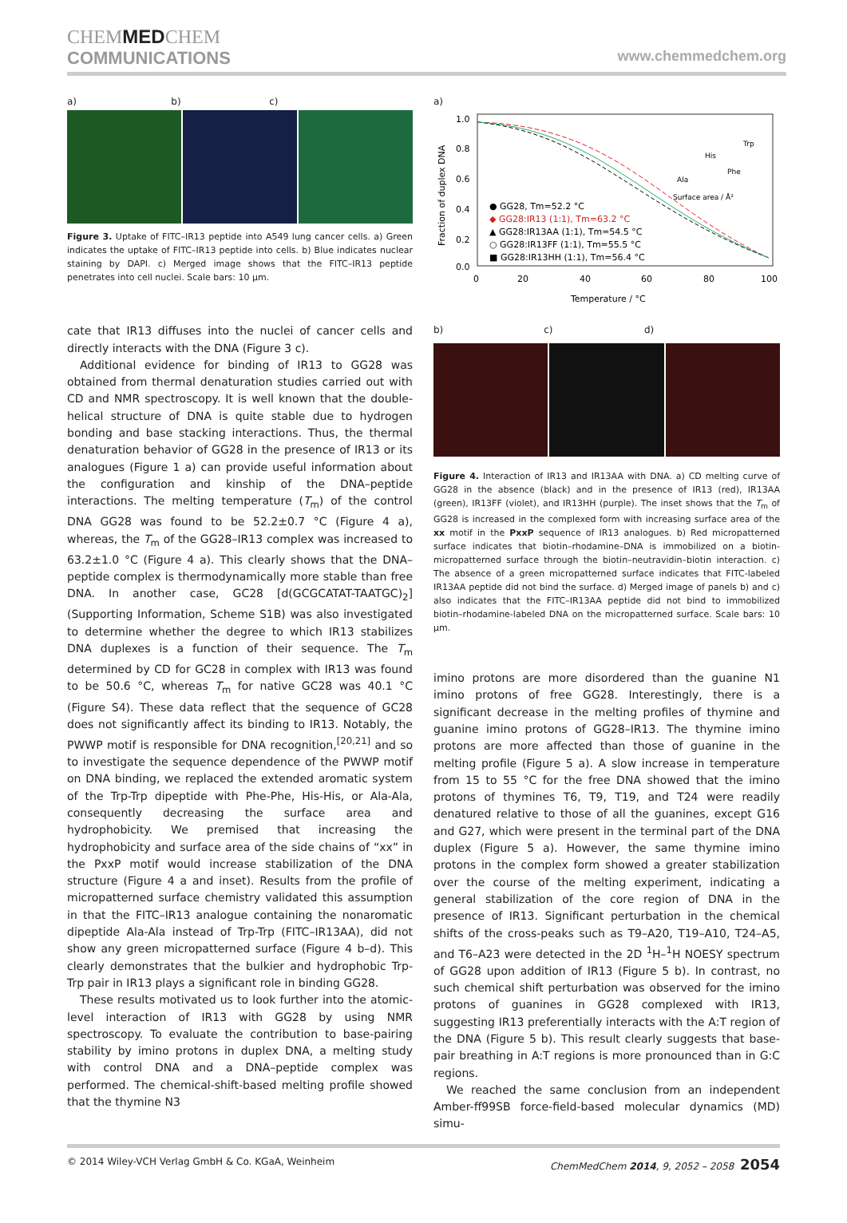CHEMMEDCHEM
COMMUNICATIONS
www.chemmedchem.org
a) b) c)
Figure 3. Uptake of FITC–IR13 peptide into A549 lung cancer cells. a) Green indicates the uptake of FITC–IR13 peptide into cells. b) Blue indicates nuclear staining by DAPI. c) Merged image shows that the FITC–IR13 peptide penetrates into cell nuclei. Scale bars: 10 μm.
cate that IR13 diffuses into the nuclei of cancer cells and directly interacts with the DNA (Figure 3 c).
Additional evidence for binding of IR13 to GG28 was obtained from thermal denaturation studies carried out with CD and NMR spectroscopy. It is well known that the double-helical structure of DNA is quite stable due to hydrogen bonding and base stacking interactions. Thus, the thermal denaturation behavior of GG28 in the presence of IR13 or its analogues (Figure 1 a) can provide useful information about the configuration and kinship of the DNA–peptide interactions. The melting temperature (T<sub>m</sub>) of the control DNA GG28 was found to be 52.2±0.7 °C (Figure 4 a), whereas, the T<sub>m</sub> of the GG28–IR13 complex was increased to 63.2±1.0 °C (Figure 4 a). This clearly shows that the DNA–peptide complex is thermodynamically more stable than free DNA. In another case, GC28 [d(GCGCATAT-TAATGC)<sub>2</sub>] (Supporting Information, Scheme S1B) was also investigated to determine whether the degree to which IR13 stabilizes DNA duplexes is a function of their sequence. The T<sub>m</sub> determined by CD for GC28 in complex with IR13 was found to be 50.6 °C, whereas T<sub>m</sub> for native GC28 was 40.1 °C (Figure S4). These data reflect that the sequence of GC28 does not significantly affect its binding to IR13. Notably, the PWWP motif is responsible for DNA recognition,<sup>[20,21]</sup> and so to investigate the sequence dependence of the PWWP motif on DNA binding, we replaced the extended aromatic system of the Trp-Trp dipeptide with Phe-Phe, His-His, or Ala-Ala, consequently decreasing the surface area and hydrophobicity. We premised that increasing the hydrophobicity and surface area of the side chains of “xx” in the PxxP motif would increase stabilization of the DNA structure (Figure 4 a and inset). Results from the profile of micropatterned surface chemistry validated this assumption in that the FITC–IR13 analogue containing the nonaromatic dipeptide Ala-Ala instead of Trp-Trp (FITC–IR13AA), did not show any green micropatterned surface (Figure 4 b–d). This clearly demonstrates that the bulkier and hydrophobic Trp-Trp pair in IR13 plays a significant role in binding GG28.
These results motivated us to look further into the atomic-level interaction of IR13 with GG28 by using NMR spectroscopy. To evaluate the contribution to base-pairing stability by imino protons in duplex DNA, a melting study with control DNA and a DNA–peptide complex was performed. The chemical-shift-based melting profile showed that the thymine N3
a)
1.0
0.8
0.6
0.4
0.2
0.0
0
20
40
60
80
100
Temperature / °C
Fraction of duplex DNA
● GG28, Tm=52.2 °C
◆ GG28:IR13 (1:1), Tm=63.2 °C
▲ GG28:IR13AA (1:1), Tm=54.5 °C
○ GG28:IR13FF (1:1), Tm=55.5 °C
■ GG28:IR13HH (1:1), Tm=56.4 °C
Surface area / Å²
His
Phe
Ala
Trp
b) c) d)
Figure 4. Interaction of IR13 and IR13AA with DNA. a) CD melting curve of GG28 in the absence (black) and in the presence of IR13 (red), IR13AA (green), IR13FF (violet), and IR13HH (purple). The inset shows that the T<sub>m</sub> of GG28 is increased in the complexed form with increasing surface area of the xx motif in the PxxP sequence of IR13 analogues. b) Red micropatterned surface indicates that biotin–rhodamine–DNA is immobilized on a biotin-micropatterned surface through the biotin–neutravidin–biotin interaction. c) The absence of a green micropatterned surface indicates that FITC-labeled IR13AA peptide did not bind the surface. d) Merged image of panels b) and c) also indicates that the FITC–IR13AA peptide did not bind to immobilized biotin–rhodamine-labeled DNA on the micropatterned surface. Scale bars: 10 μm.
imino protons are more disordered than the guanine N1 imino protons of free GG28. Interestingly, there is a significant decrease in the melting profiles of thymine and guanine imino protons of GG28–IR13. The thymine imino protons are more affected than those of guanine in the melting profile (Figure 5 a). A slow increase in temperature from 15 to 55 °C for the free DNA showed that the imino protons of thymines T6, T9, T19, and T24 were readily denatured relative to those of all the guanines, except G16 and G27, which were present in the terminal part of the DNA duplex (Figure 5 a). However, the same thymine imino protons in the complex form showed a greater stabilization over the course of the melting experiment, indicating a general stabilization of the core region of DNA in the presence of IR13. Significant perturbation in the chemical shifts of the cross-peaks such as T9–A20, T19–A10, T24–A5, and T6–A23 were detected in the 2D <sup>1</sup>H–<sup>1</sup>H NOESY spectrum of GG28 upon addition of IR13 (Figure 5 b). In contrast, no such chemical shift perturbation was observed for the imino protons of guanines in GG28 complexed with IR13, suggesting IR13 preferentially interacts with the A:T region of the DNA (Figure 5 b). This result clearly suggests that base-pair breathing in A:T regions is more pronounced than in G:C regions.
We reached the same conclusion from an independent Amber-ff99SB force-field-based molecular dynamics (MD) simu-
© 2014 Wiley-VCH Verlag GmbH & Co. KGaA, Weinheim ChemMedChem 2014, 9, 2052 – 2058 2054